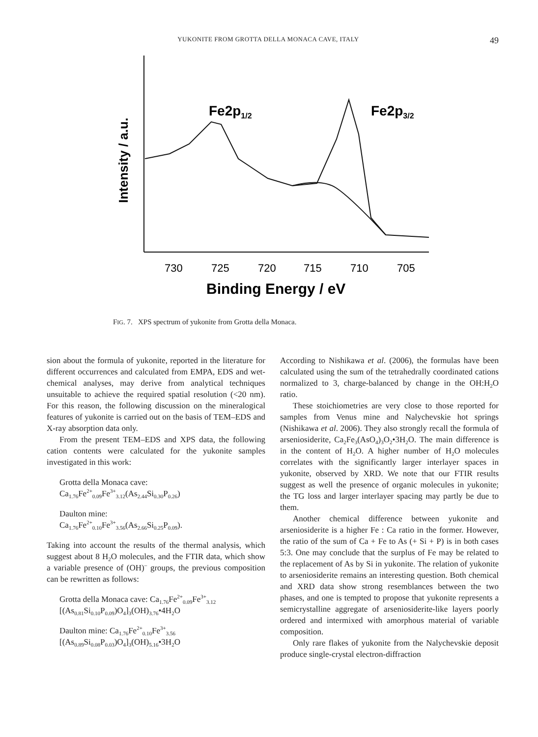YUKONITE FROM GROTTA DELLA MONACA CAVE, ITALY 49
Intensity / a.u.
Fe2p1/2
Fe2p3/2
730
725
720
715
710
705
Binding Energy / eV
FIG. 7. XPS spectrum of yukonite from Grotta della Monaca.
sion about the formula of yukonite, reported in the literature for different occurrences and calculated from EMPA, EDS and wet-chemical analyses, may derive from analytical techniques unsuitable to achieve the required spatial resolution (<20 nm). For this reason, the following discussion on the mineralogical features of yukonite is carried out on the basis of TEM–EDS and X-ray absorption data only.
From the present TEM–EDS and XPS data, the following cation contents were calculated for the yukonite samples investigated in this work:
Grotta della Monaca cave:
Ca<sub>1.76</sub>Fe<sup>2+</sup><sub>0.09</sub>Fe<sup>3+</sup><sub>3.12</sub>(As<sub>2.44</sub>Si<sub>0.30</sub>P<sub>0.26</sub>)
Daulton mine:
Ca<sub>1.76</sub>Fe<sup>2+</sup><sub>0.10</sub>Fe<sup>3+</sup><sub>3.56</sub>(As<sub>2.66</sub>Si<sub>0.25</sub>P<sub>0.09</sub>).
Taking into account the results of the thermal analysis, which suggest about 8 H<sub>2</sub>O molecules, and the FTIR data, which show a variable presence of (OH)<sup>–</sup> groups, the previous composition can be rewritten as follows:
Grotta della Monaca cave: Ca<sub>1.76</sub>Fe<sup>2+</sup><sub>0.09</sub>Fe<sup>3+</sup><sub>3.12</sub>
[(As<sub>0.81</sub>Si<sub>0.10</sub>P<sub>0.09</sub>)O<sub>4</sub>]<sub>3</sub>(OH)<sub>3.76</sub>•4H<sub>2</sub>O
Daulton mine: Ca<sub>1.76</sub>Fe<sup>2+</sup><sub>0.10</sub>Fe<sup>3+</sup><sub>3.56</sub>
[(As<sub>0.89</sub>Si<sub>0.08</sub>P<sub>0.03</sub>)O<sub>4</sub>]<sub>3</sub>(OH)<sub>5.16</sub>•3H<sub>2</sub>O
According to Nishikawa et al. (2006), the formulas have been calculated using the sum of the tetrahedrally coordinated cations normalized to 3, charge-balanced by change in the OH:H<sub>2</sub>O ratio.
These stoichiometries are very close to those reported for samples from Venus mine and Nalychevskie hot springs (Nishikawa et al. 2006). They also strongly recall the formula of arseniosiderite, Ca<sub>2</sub>Fe<sub>3</sub>(AsO<sub>4</sub>)<sub>3</sub>O<sub>2</sub>•3H<sub>2</sub>O. The main difference is in the content of H<sub>2</sub>O. A higher number of H<sub>2</sub>O molecules correlates with the significantly larger interlayer spaces in yukonite, observed by XRD. We note that our FTIR results suggest as well the presence of organic molecules in yukonite; the TG loss and larger interlayer spacing may partly be due to them.
Another chemical difference between yukonite and arseniosiderite is a higher Fe : Ca ratio in the former. However, the ratio of the sum of Ca + Fe to As (+ Si + P) is in both cases 5:3. One may conclude that the surplus of Fe may be related to the replacement of As by Si in yukonite. The relation of yukonite to arseniosiderite remains an interesting question. Both chemical and XRD data show strong resemblances between the two phases, and one is tempted to propose that yukonite represents a semicrystalline aggregate of arseniosiderite-like layers poorly ordered and intermixed with amorphous material of variable composition.
Only rare flakes of yukonite from the Nalychevskie deposit produce single-crystal electron-diffraction